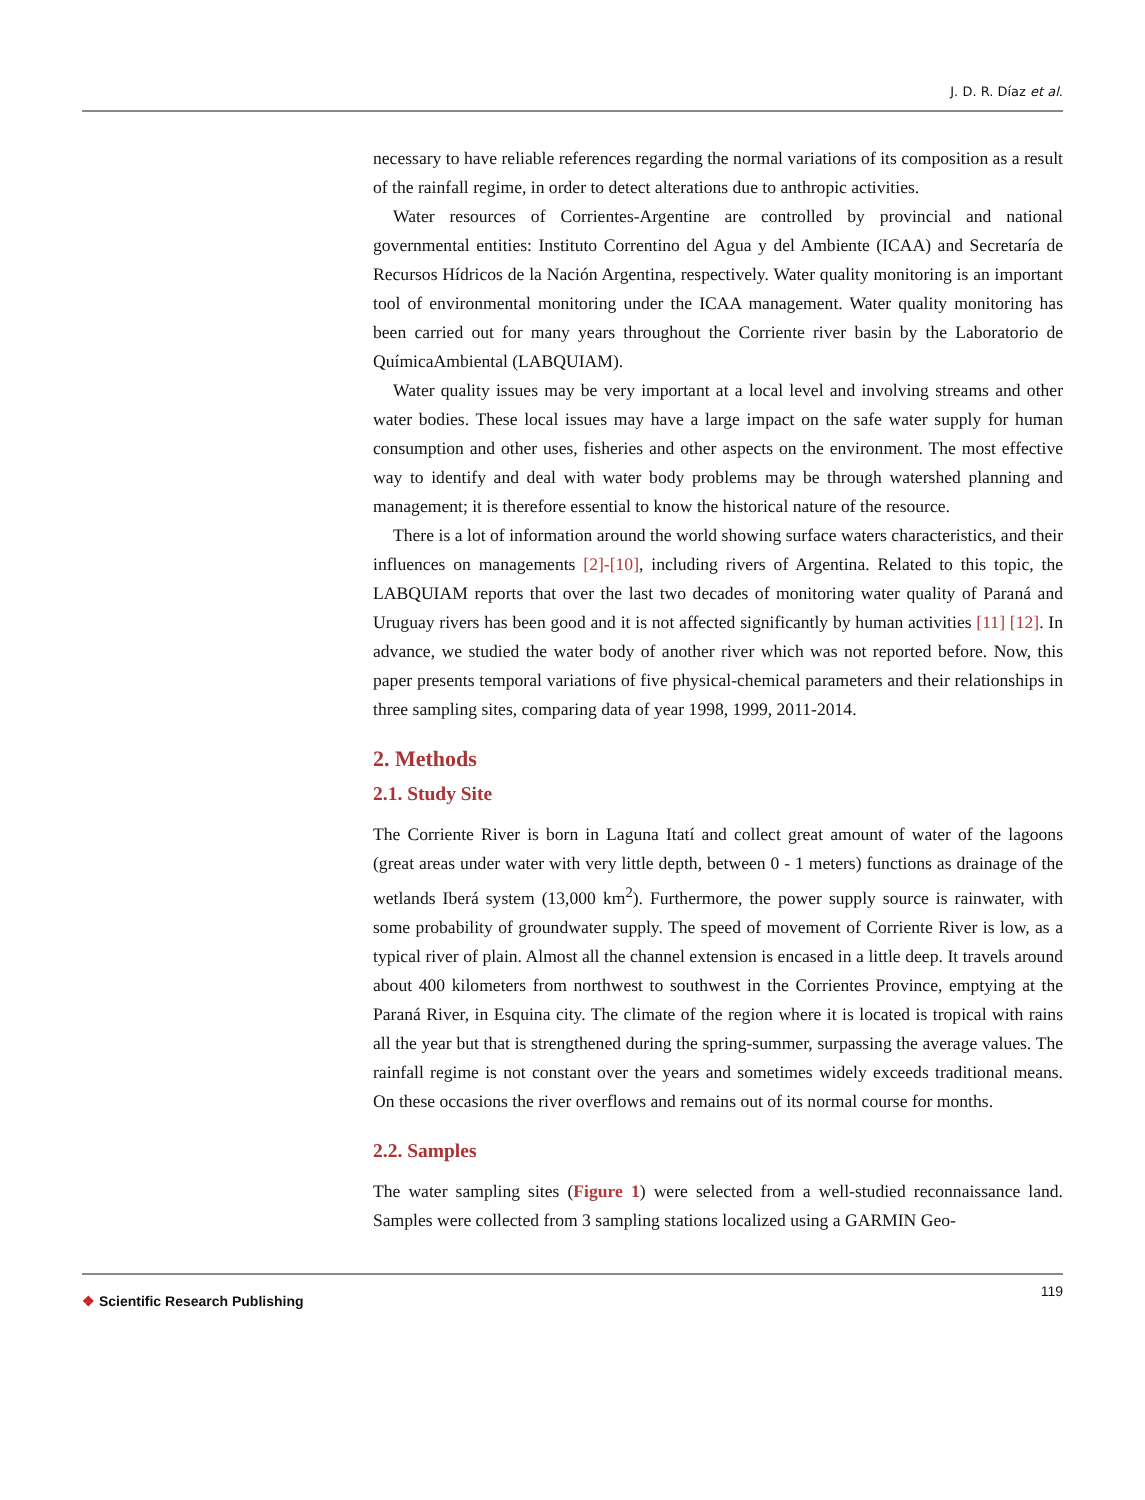J. D. R. Díaz et al.
necessary to have reliable references regarding the normal variations of its composition as a result of the rainfall regime, in order to detect alterations due to anthropic activities.
Water resources of Corrientes-Argentine are controlled by provincial and national governmental entities: Instituto Correntino del Agua y del Ambiente (ICAA) and Secretaría de Recursos Hídricos de la Nación Argentina, respectively. Water quality monitoring is an important tool of environmental monitoring under the ICAA management. Water quality monitoring has been carried out for many years throughout the Corriente river basin by the Laboratorio de QuímicaAmbiental (LABQUIAM).
Water quality issues may be very important at a local level and involving streams and other water bodies. These local issues may have a large impact on the safe water supply for human consumption and other uses, fisheries and other aspects on the environment. The most effective way to identify and deal with water body problems may be through watershed planning and management; it is therefore essential to know the historical nature of the resource.
There is a lot of information around the world showing surface waters characteristics, and their influences on managements [2]-[10], including rivers of Argentina. Related to this topic, the LABQUIAM reports that over the last two decades of monitoring water quality of Paraná and Uruguay rivers has been good and it is not affected significantly by human activities [11] [12]. In advance, we studied the water body of another river which was not reported before. Now, this paper presents temporal variations of five physical-chemical parameters and their relationships in three sampling sites, comparing data of year 1998, 1999, 2011-2014.
2. Methods
2.1. Study Site
The Corriente River is born in Laguna Itatí and collect great amount of water of the lagoons (great areas under water with very little depth, between 0 - 1 meters) functions as drainage of the wetlands Iberá system (13,000 km<sup>2</sup>). Furthermore, the power supply source is rainwater, with some probability of groundwater supply. The speed of movement of Corriente River is low, as a typical river of plain. Almost all the channel extension is encased in a little deep. It travels around about 400 kilometers from northwest to southwest in the Corrientes Province, emptying at the Paraná River, in Esquina city. The climate of the region where it is located is tropical with rains all the year but that is strengthened during the spring-summer, surpassing the average values. The rainfall regime is not constant over the years and sometimes widely exceeds traditional means. On these occasions the river overflows and remains out of its normal course for months.
2.2. Samples
The water sampling sites (Figure 1) were selected from a well-studied reconnaissance land. Samples were collected from 3 sampling stations localized using a GARMIN Geo-
❖ Scientific Research Publishing
119